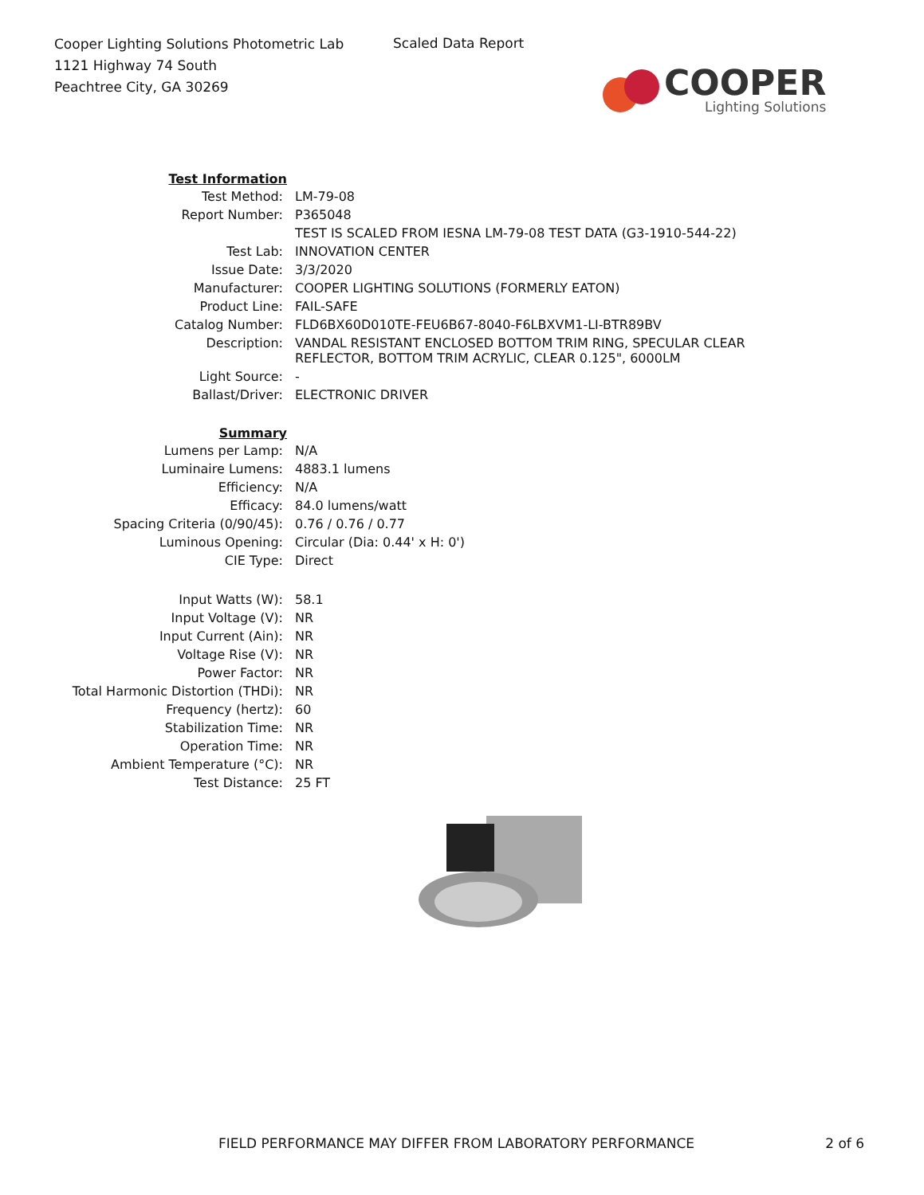Cooper Lighting Solutions Photometric Lab
1121 Highway 74 South
Peachtree City, GA 30269
Scaled Data Report
COOPER
Lighting Solutions
| Test Information | |
| Test Method: | LM-79-08 |
| Report Number: | P365048 |
| | TEST IS SCALED FROM IESNA LM-79-08 TEST DATA (G3-1910-544-22) |
| Test Lab: | INNOVATION CENTER |
| Issue Date: | 3/3/2020 |
| Manufacturer: | COOPER LIGHTING SOLUTIONS (FORMERLY EATON) |
| Product Line: | FAIL-SAFE |
| Catalog Number: | FLD6BX60D010TE-FEU6B67-8040-F6LBXVM1-LI-BTR89BV |
| Description: | VANDAL RESISTANT ENCLOSED BOTTOM TRIM RING, SPECULAR CLEAR REFLECTOR, BOTTOM TRIM ACRYLIC, CLEAR 0.125", 6000LM |
| Light Source: | - |
| Ballast/Driver: | ELECTRONIC DRIVER |
| Summary | |
| Lumens per Lamp: | N/A |
| Luminaire Lumens: | 4883.1 lumens |
| Efficiency: | N/A |
| Efficacy: | 84.0 lumens/watt |
| Spacing Criteria (0/90/45): | 0.76 / 0.76 / 0.77 |
| Luminous Opening: | Circular (Dia: 0.44' x H: 0') |
| CIE Type: | Direct |
| Input Watts (W): | 58.1 |
| Input Voltage (V): | NR |
| Input Current (Ain): | NR |
| Voltage Rise (V): | NR |
| Power Factor: | NR |
| Total Harmonic Distortion (THDi): | NR |
| Frequency (hertz): | 60 |
| Stabilization Time: | NR |
| Operation Time: | NR |
| Ambient Temperature (°C): | NR |
| Test Distance: | 25 FT |
FIELD PERFORMANCE MAY DIFFER FROM LABORATORY PERFORMANCE 2 of 6